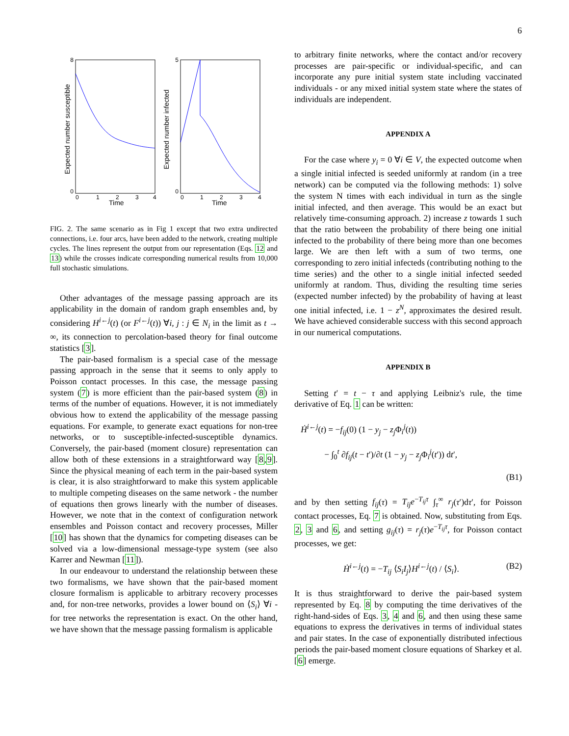6
8
0
5
0
0
1
2
3
4
0
1
2
3
4
Time
Time
Expected number susceptible
Expected number infected
FIG. 2. The same scenario as in Fig 1 except that two extra undirected connections, i.e. four arcs, have been added to the network, creating multiple cycles. The lines represent the output from our representation (Eqs. 12 and 13) while the crosses indicate corresponding numerical results from 10,000 full stochastic simulations.
Other advantages of the message passing approach are its applicability in the domain of random graph ensembles and, by considering H<sup>i←j</sup>(t) (or F<sup>i←j</sup>(t)) ∀i, j : j ∈ N<sub>i</sub> in the limit as t → ∞, its connection to percolation-based theory for final outcome statistics [3].
The pair-based formalism is a special case of the message passing approach in the sense that it seems to only apply to Poisson contact processes. In this case, the message passing system (7) is more efficient than the pair-based system (8) in terms of the number of equations. However, it is not immediately obvious how to extend the applicability of the message passing equations. For example, to generate exact equations for non-tree networks, or to susceptible-infected-susceptible dynamics. Conversely, the pair-based (moment closure) representation can allow both of these extensions in a straightforward way [8,9]. Since the physical meaning of each term in the pair-based system is clear, it is also straightforward to make this system applicable to multiple competing diseases on the same network - the number of equations then grows linearly with the number of diseases. However, we note that in the context of configuration network ensembles and Poisson contact and recovery processes, Miller [10] has shown that the dynamics for competing diseases can be solved via a low-dimensional message-type system (see also Karrer and Newman [11]).
In our endeavour to understand the relationship between these two formalisms, we have shown that the pair-based moment closure formalism is applicable to arbitrary recovery processes and, for non-tree networks, provides a lower bound on ⟨S<sub>i</sub>⟩ ∀i - for tree networks the representation is exact. On the other hand, we have shown that the message passing formalism is applicable
to arbitrary finite networks, where the contact and/or recovery processes are pair-specific or individual-specific, and can incorporate any pure initial system state including vaccinated individuals - or any mixed initial system state where the states of individuals are independent.
APPENDIX A
For the case where y<sub>i</sub> = 0 ∀i ∈ V, the expected outcome when a single initial infected is seeded uniformly at random (in a tree network) can be computed via the following methods: 1) solve the system N times with each individual in turn as the single initial infected, and then average. This would be an exact but relatively time-consuming approach. 2) increase z towards 1 such that the ratio between the probability of there being one initial infected to the probability of there being more than one becomes large. We are then left with a sum of two terms, one corresponding to zero initial infecteds (contributing nothing to the time series) and the other to a single initial infected seeded uniformly at random. Thus, dividing the resulting time series (expected number infected) by the probability of having at least one initial infected, i.e. 1 − z<sup>N</sup>, approximates the desired result. We have achieved considerable success with this second approach in our numerical computations.
APPENDIX B
Setting t′ = t − τ and applying Leibniz's rule, the time derivative of Eq. 1 can be written:
Ḣ<sup>i←j</sup>(t) = −f<sub>ij</sub>(0) (1 − y<sub>j</sub> − z<sub>j</sub> Φ<sub>i</sub><sup>j</sup>(t))
− ∫<sub>0</sub><sup>t</sup> ∂f<sub>ij</sub>(t − t′)/∂t (1 − y<sub>j</sub> − z<sub>j</sub> Φ<sub>i</sub><sup>j</sup>(t′)) dt′,
(B1)
and by then setting f<sub>ij</sub>(τ) = T<sub>ij</sub>e<sup>−T<sub>ij</sub>τ</sup> ∫<sub>τ</sub><sup>∞</sup> r<sub>j</sub>(τ′)dτ′, for Poisson contact processes, Eq. 7 is obtained. Now, substituting from Eqs. 2, 3 and 6, and setting g<sub>ij</sub>(τ) = r<sub>j</sub>(τ)e<sup>−T<sub>ij</sub>τ</sup>, for Poisson contact processes, we get:
Ḣ<sup>i←j</sup>(t) = −T<sub>ij</sub> ⟨S<sub>i</sub>I<sub>j</sub>⟩H<sup>i←j</sup>(t) / ⟨S<sub>i</sub>⟩. (B2)
It is thus straightforward to derive the pair-based system represented by Eq. 8 by computing the time derivatives of the right-hand-sides of Eqs. 3, 4 and 6, and then using these same equations to express the derivatives in terms of individual states and pair states. In the case of exponentially distributed infectious periods the pair-based moment closure equations of Sharkey et al. [6] emerge.